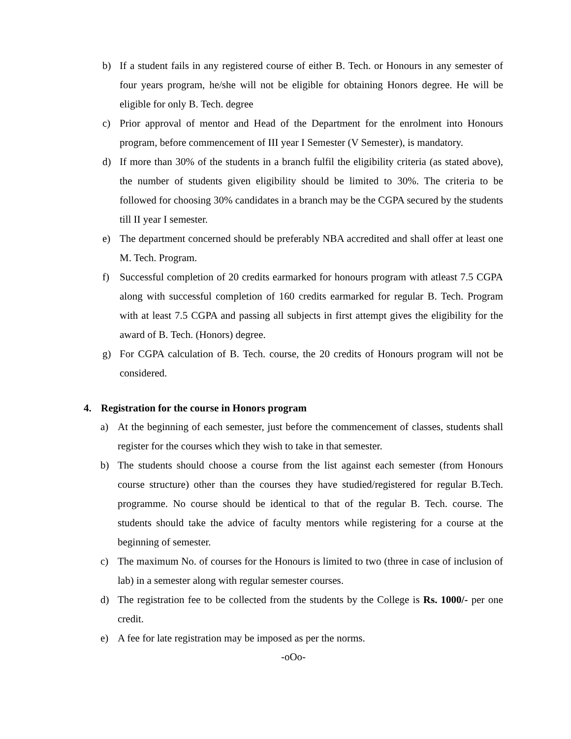b) If a student fails in any registered course of either B. Tech. or Honours in any semester of four years program, he/she will not be eligible for obtaining Honors degree. He will be eligible for only B. Tech. degree
c) Prior approval of mentor and Head of the Department for the enrolment into Honours program, before commencement of III year I Semester (V Semester), is mandatory.
d) If more than 30% of the students in a branch fulfil the eligibility criteria (as stated above), the number of students given eligibility should be limited to 30%. The criteria to be followed for choosing 30% candidates in a branch may be the CGPA secured by the students till II year I semester.
e) The department concerned should be preferably NBA accredited and shall offer at least one M. Tech. Program.
f) Successful completion of 20 credits earmarked for honours program with atleast 7.5 CGPA along with successful completion of 160 credits earmarked for regular B. Tech. Program with at least 7.5 CGPA and passing all subjects in first attempt gives the eligibility for the award of B. Tech. (Honors) degree.
g) For CGPA calculation of B. Tech. course, the 20 credits of Honours program will not be considered.
4. Registration for the course in Honors program
a) At the beginning of each semester, just before the commencement of classes, students shall register for the courses which they wish to take in that semester.
b) The students should choose a course from the list against each semester (from Honours course structure) other than the courses they have studied/registered for regular B.Tech. programme. No course should be identical to that of the regular B. Tech. course. The students should take the advice of faculty mentors while registering for a course at the beginning of semester.
c) The maximum No. of courses for the Honours is limited to two (three in case of inclusion of lab) in a semester along with regular semester courses.
d) The registration fee to be collected from the students by the College is Rs. 1000/- per one credit.
e) A fee for late registration may be imposed as per the norms.
-oOo-